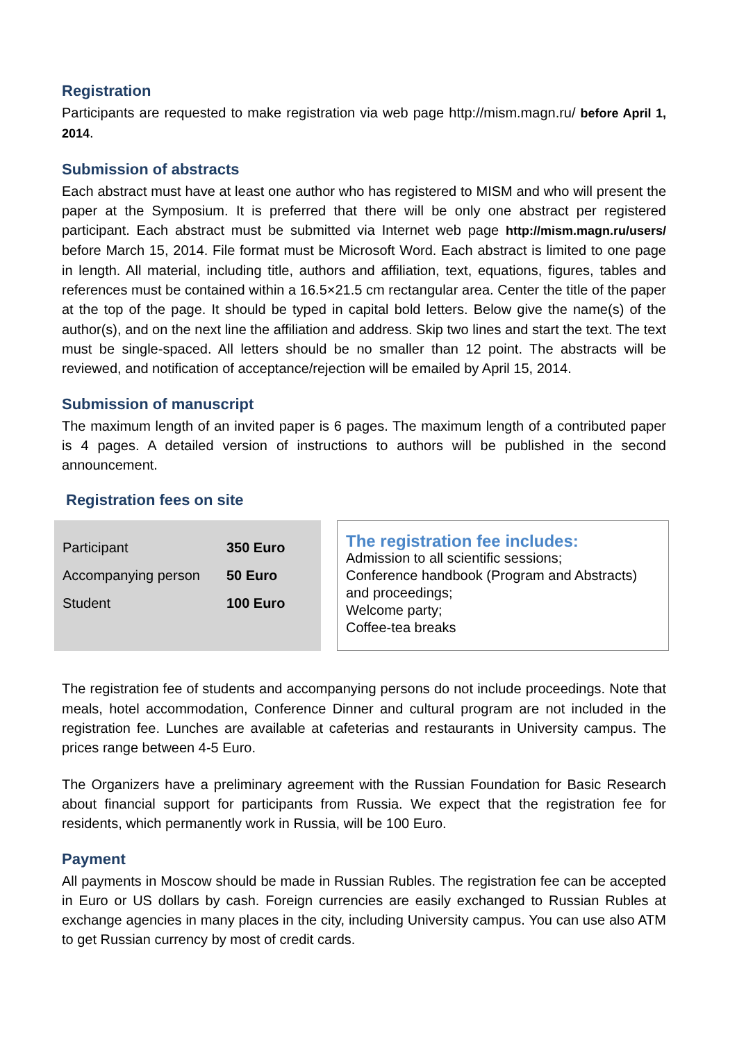Registration
Participants are requested to make registration via web page http://mism.magn.ru/ before April 1, 2014.
Submission of abstracts
Each abstract must have at least one author who has registered to MISM and who will present the paper at the Symposium. It is preferred that there will be only one abstract per registered participant. Each abstract must be submitted via Internet web page http://mism.magn.ru/users/ before March 15, 2014. File format must be Microsoft Word. Each abstract is limited to one page in length. All material, including title, authors and affiliation, text, equations, figures, tables and references must be contained within a 16.5×21.5 cm rectangular area. Center the title of the paper at the top of the page. It should be typed in capital bold letters. Below give the name(s) of the author(s), and on the next line the affiliation and address. Skip two lines and start the text. The text must be single-spaced. All letters should be no smaller than 12 point. The abstracts will be reviewed, and notification of acceptance/rejection will be emailed by April 15, 2014.
Submission of manuscript
The maximum length of an invited paper is 6 pages. The maximum length of a contributed paper is 4 pages. A detailed version of instructions to authors will be published in the second announcement.
Registration fees on site
| Participant | 350 Euro |
| Accompanying person | 50 Euro |
| Student | 100 Euro |
The registration fee includes:
Admission to all scientific sessions;
Conference handbook (Program and Abstracts) and proceedings;
Welcome party;
Coffee-tea breaks
The registration fee of students and accompanying persons do not include proceedings. Note that meals, hotel accommodation, Conference Dinner and cultural program are not included in the registration fee. Lunches are available at cafeterias and restaurants in University campus. The prices range between 4-5 Euro.
The Organizers have a preliminary agreement with the Russian Foundation for Basic Research about financial support for participants from Russia. We expect that the registration fee for residents, which permanently work in Russia, will be 100 Euro.
Payment
All payments in Moscow should be made in Russian Rubles. The registration fee can be accepted in Euro or US dollars by cash. Foreign currencies are easily exchanged to Russian Rubles at exchange agencies in many places in the city, including University campus. You can use also ATM to get Russian currency by most of credit cards.